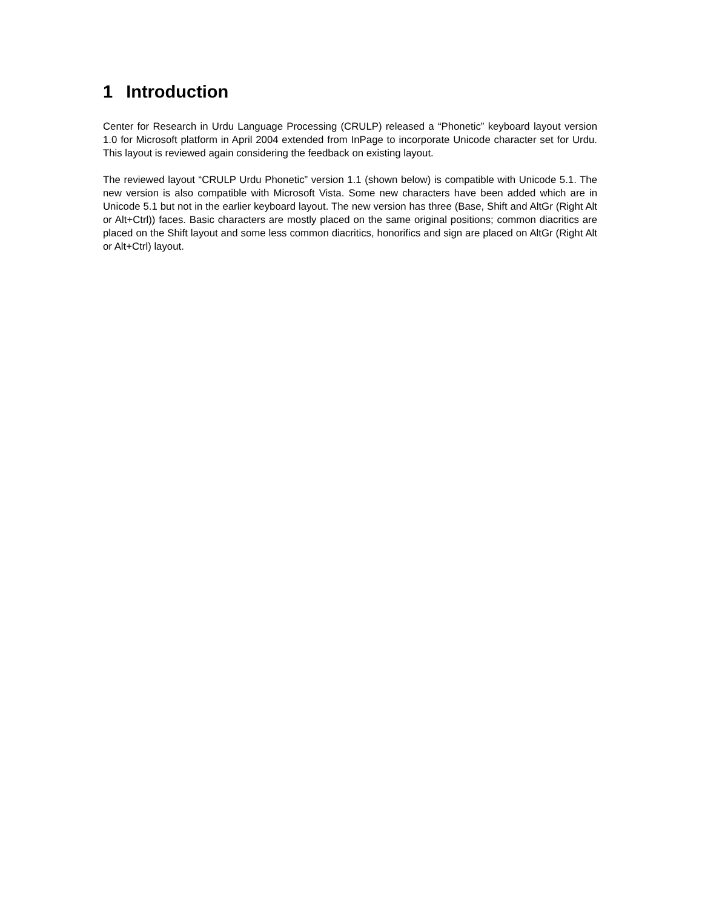1 Introduction
Center for Research in Urdu Language Processing (CRULP) released a “Phonetic” keyboard layout version 1.0 for Microsoft platform in April 2004 extended from InPage to incorporate Unicode character set for Urdu. This layout is reviewed again considering the feedback on existing layout.
The reviewed layout “CRULP Urdu Phonetic” version 1.1 (shown below) is compatible with Unicode 5.1. The new version is also compatible with Microsoft Vista. Some new characters have been added which are in Unicode 5.1 but not in the earlier keyboard layout. The new version has three (Base, Shift and AltGr (Right Alt or Alt+Ctrl)) faces. Basic characters are mostly placed on the same original positions; common diacritics are placed on the Shift layout and some less common diacritics, honorifics and sign are placed on AltGr (Right Alt or Alt+Ctrl) layout.